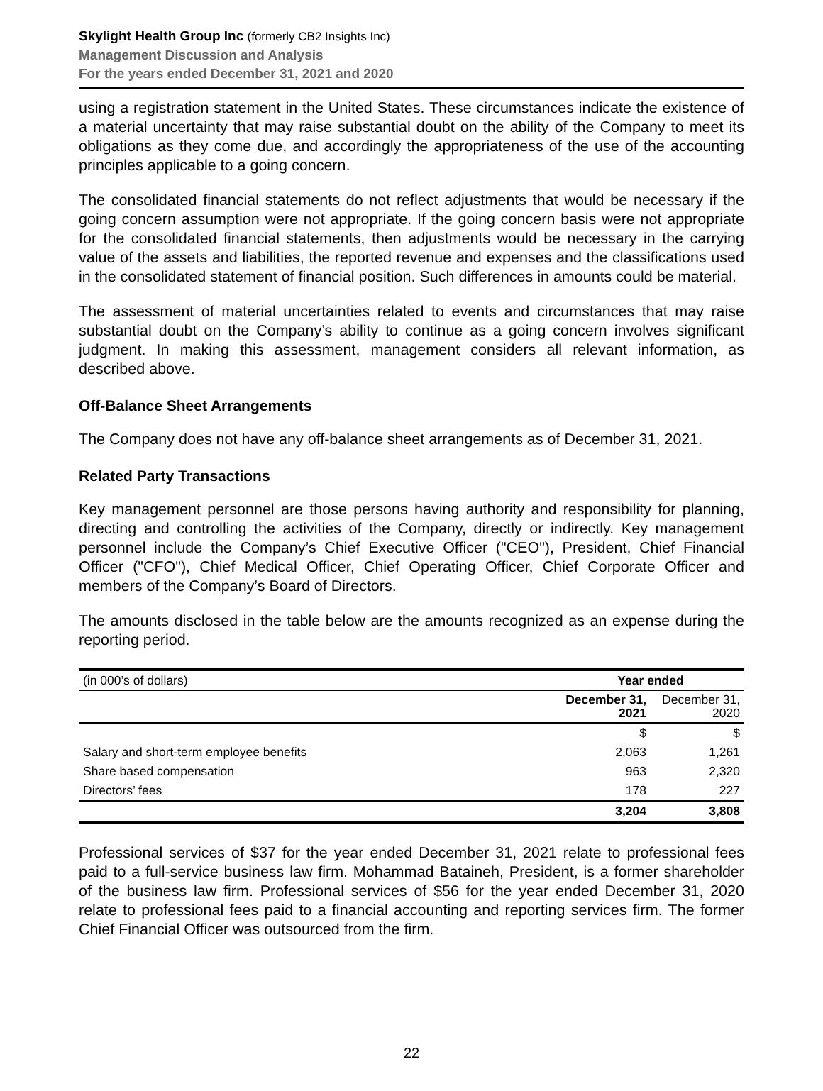Skylight Health Group Inc (formerly CB2 Insights Inc)
Management Discussion and Analysis
For the years ended December 31, 2021 and 2020
using a registration statement in the United States. These circumstances indicate the existence of a material uncertainty that may raise substantial doubt on the ability of the Company to meet its obligations as they come due, and accordingly the appropriateness of the use of the accounting principles applicable to a going concern.
The consolidated financial statements do not reflect adjustments that would be necessary if the going concern assumption were not appropriate. If the going concern basis were not appropriate for the consolidated financial statements, then adjustments would be necessary in the carrying value of the assets and liabilities, the reported revenue and expenses and the classifications used in the consolidated statement of financial position. Such differences in amounts could be material.
The assessment of material uncertainties related to events and circumstances that may raise substantial doubt on the Company’s ability to continue as a going concern involves significant judgment. In making this assessment, management considers all relevant information, as described above.
Off-Balance Sheet Arrangements
The Company does not have any off-balance sheet arrangements as of December 31, 2021.
Related Party Transactions
Key management personnel are those persons having authority and responsibility for planning, directing and controlling the activities of the Company, directly or indirectly. Key management personnel include the Company’s Chief Executive Officer ("CEO"), President, Chief Financial Officer ("CFO"), Chief Medical Officer, Chief Operating Officer, Chief Corporate Officer and members of the Company’s Board of Directors.
The amounts disclosed in the table below are the amounts recognized as an expense during the reporting period.
| (in 000’s of dollars) | Year ended | |
| | December 31, 2021 | December 31, 2020 |
| | $ | $ |
| Salary and short-term employee benefits | 2,063 | 1,261 |
| Share based compensation | 963 | 2,320 |
| Directors’ fees | 178 | 227 |
| | 3,204 | 3,808 |
Professional services of $37 for the year ended December 31, 2021 relate to professional fees paid to a full-service business law firm. Mohammad Bataineh, President, is a former shareholder of the business law firm. Professional services of $56 for the year ended December 31, 2020 relate to professional fees paid to a financial accounting and reporting services firm. The former Chief Financial Officer was outsourced from the firm.
22